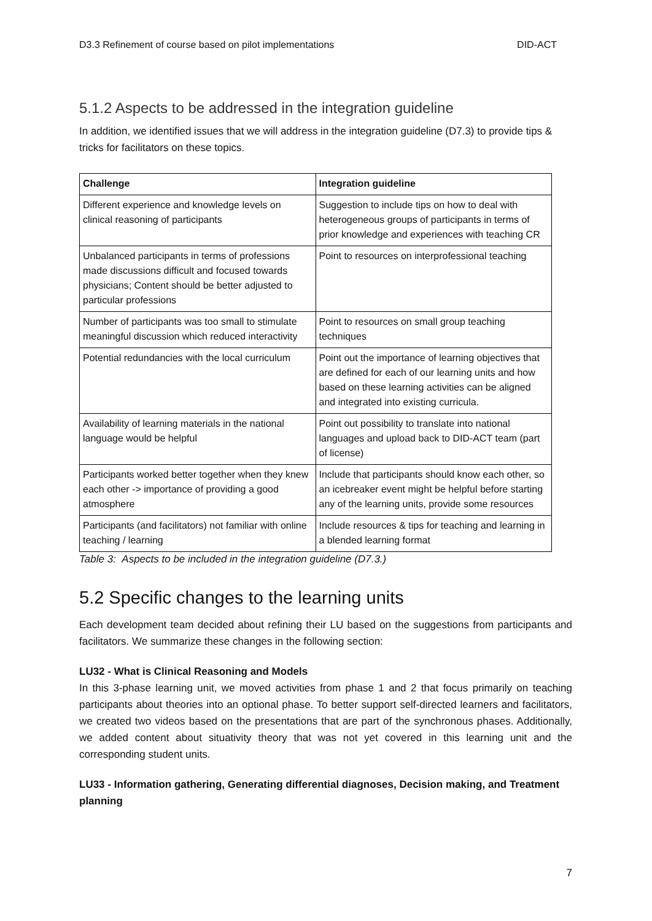D3.3 Refinement of course based on pilot implementations DID-ACT
5.1.2 Aspects to be addressed in the integration guideline
In addition, we identified issues that we will address in the integration guideline (D7.3) to provide tips & tricks for facilitators on these topics.
| Challenge | Integration guideline |
| --- | --- |
| Different experience and knowledge levels on clinical reasoning of participants | Suggestion to include tips on how to deal with heterogeneous groups of participants in terms of prior knowledge and experiences with teaching CR |
| Unbalanced participants in terms of professions made discussions difficult and focused towards physicians; Content should be better adjusted to particular professions | Point to resources on interprofessional teaching |
| Number of participants was too small to stimulate meaningful discussion which reduced interactivity | Point to resources on small group teaching techniques |
| Potential redundancies with the local curriculum | Point out the importance of learning objectives that are defined for each of our learning units and how based on these learning activities can be aligned and integrated into existing curricula. |
| Availability of learning materials in the national language would be helpful | Point out possibility to translate into national languages and upload back to DID-ACT team (part of license) |
| Participants worked better together when they knew each other -> importance of providing a good atmosphere | Include that participants should know each other, so an icebreaker event might be helpful before starting any of the learning units, provide some resources |
| Participants (and facilitators) not familiar with online teaching / learning | Include resources & tips for teaching and learning in a blended learning format |
Table 3: Aspects to be included in the integration guideline (D7.3.)
5.2 Specific changes to the learning units
Each development team decided about refining their LU based on the suggestions from participants and facilitators. We summarize these changes in the following section:
LU32 - What is Clinical Reasoning and Models
In this 3-phase learning unit, we moved activities from phase 1 and 2 that focus primarily on teaching participants about theories into an optional phase. To better support self-directed learners and facilitators, we created two videos based on the presentations that are part of the synchronous phases. Additionally, we added content about situativity theory that was not yet covered in this learning unit and the corresponding student units.
LU33 - Information gathering, Generating differential diagnoses, Decision making, and Treatment planning
7